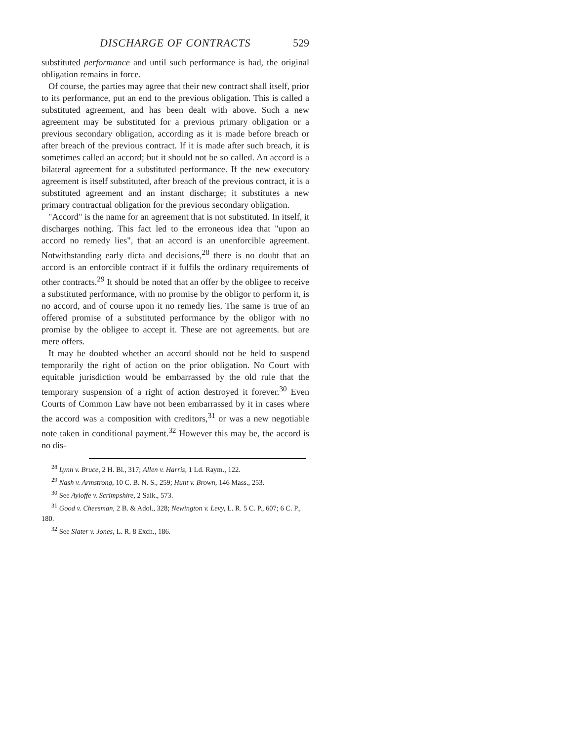DISCHARGE OF CONTRACTS 529
substituted performance and until such performance is had, the original obligation remains in force.
Of course, the parties may agree that their new contract shall itself, prior to its performance, put an end to the previous obligation. This is called a substituted agreement, and has been dealt with above. Such a new agreement may be substituted for a previous primary obligation or a previous secondary obligation, according as it is made before breach or after breach of the previous contract. If it is made after such breach, it is sometimes called an accord; but it should not be so called. An accord is a bilateral agreement for a substituted performance. If the new executory agreement is itself substituted, after breach of the previous contract, it is a substituted agreement and an instant discharge; it substitutes a new primary contractual obligation for the previous secondary obligation.
"Accord" is the name for an agreement that is not substituted. In itself, it discharges nothing. This fact led to the erroneous idea that "upon an accord no remedy lies", that an accord is an unenforcible agreement. Notwithstanding early dicta and decisions,<sup>28</sup> there is no doubt that an accord is an enforcible contract if it fulfils the ordinary requirements of other contracts.<sup>29</sup> It should be noted that an offer by the obligee to receive a substituted performance, with no promise by the obligor to perform it, is no accord, and of course upon it no remedy lies. The same is true of an offered promise of a substituted performance by the obligor with no promise by the obligee to accept it. These are not agreements. but are mere offers.
It may be doubted whether an accord should not be held to suspend temporarily the right of action on the prior obligation. No Court with equitable jurisdiction would be embarrassed by the old rule that the temporary suspension of a right of action destroyed it forever.<sup>30</sup> Even Courts of Common Law have not been embarrassed by it in cases where the accord was a composition with creditors,<sup>31</sup> or was a new negotiable note taken in conditional payment.<sup>32</sup> However this may be, the accord is no dis-
<sup>28</sup> Lynn v. Bruce, 2 H. Bl., 317; Allen v. Harris, 1 Ld. Raym., 122.
<sup>29</sup> Nash v. Armstrong, 10 C. B. N. S., 259; Hunt v. Brown, 146 Mass., 253.
<sup>30</sup> See Ayloffe v. Scrimpshire, 2 Salk., 573.
<sup>31</sup> Good v. Cheesman, 2 B. & Adol., 328; Newington v. Levy, L. R. 5 C. P., 607; 6 C. P., 180.
<sup>32</sup> See Slater v. Jones, L. R. 8 Exch., 186.